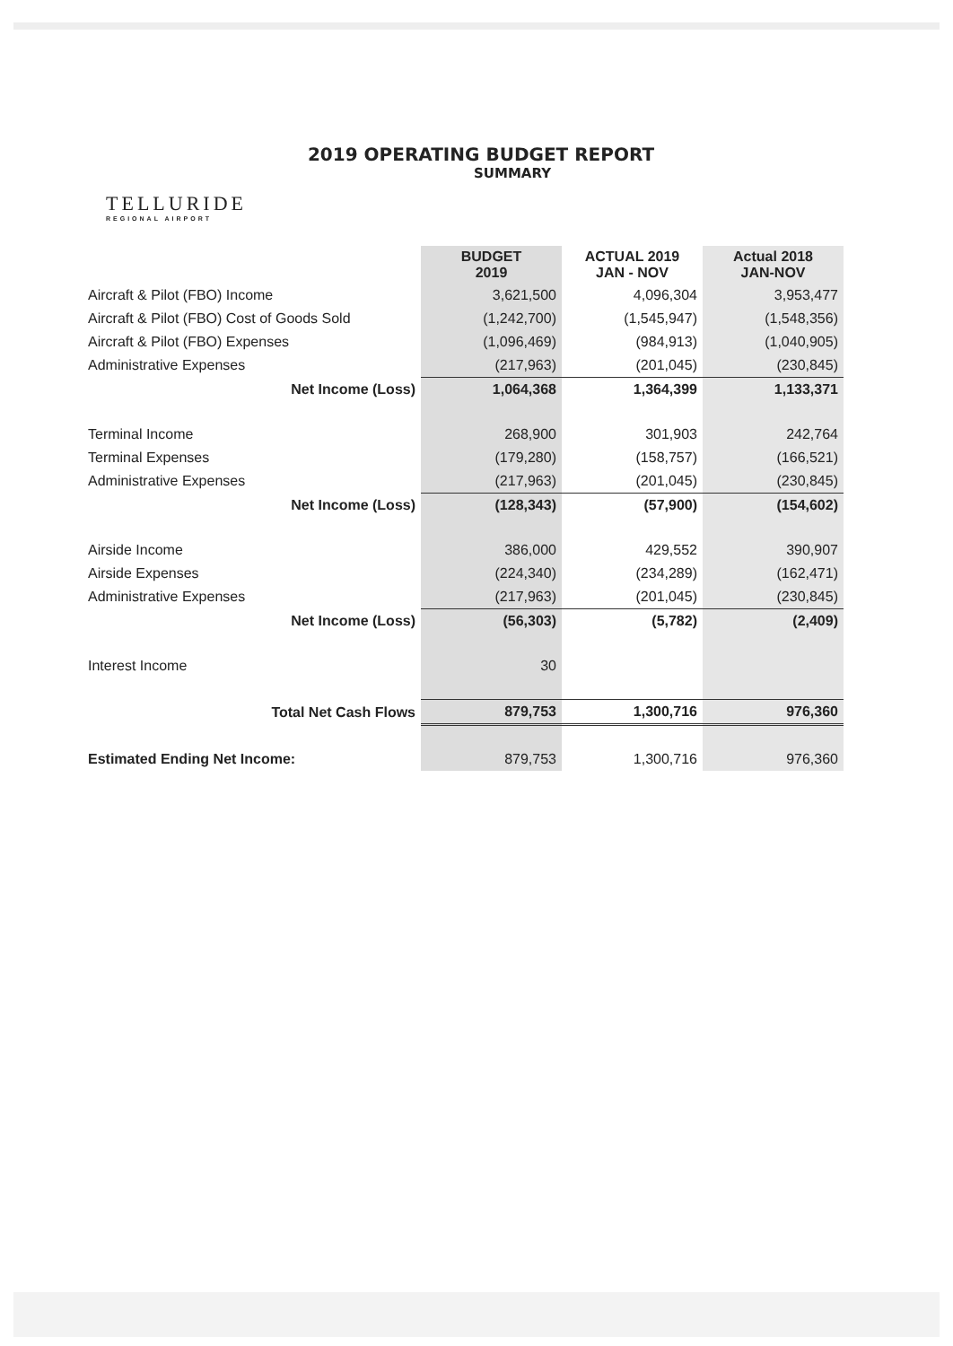2019 OPERATING BUDGET REPORT
SUMMARY
TELLURIDE
REGIONAL AIRPORT
| | BUDGET 2019 | ACTUAL 2019 JAN - NOV | Actual 2018 JAN-NOV |
| --- | --- | --- | --- |
| Aircraft & Pilot (FBO) Income | 3,621,500 | 4,096,304 | 3,953,477 |
| Aircraft & Pilot (FBO) Cost of Goods Sold | (1,242,700) | (1,545,947) | (1,548,356) |
| Aircraft & Pilot (FBO) Expenses | (1,096,469) | (984,913) | (1,040,905) |
| Administrative Expenses | (217,963) | (201,045) | (230,845) |
| Net Income (Loss) | 1,064,368 | 1,364,399 | 1,133,371 |
| Terminal Income | 268,900 | 301,903 | 242,764 |
| Terminal Expenses | (179,280) | (158,757) | (166,521) |
| Administrative Expenses | (217,963) | (201,045) | (230,845) |
| Net Income (Loss) | (128,343) | (57,900) | (154,602) |
| Airside Income | 386,000 | 429,552 | 390,907 |
| Airside Expenses | (224,340) | (234,289) | (162,471) |
| Administrative Expenses | (217,963) | (201,045) | (230,845) |
| Net Income (Loss) | (56,303) | (5,782) | (2,409) |
| Interest Income | 30 | | |
| Total Net Cash Flows | 879,753 | 1,300,716 | 976,360 |
| Estimated Ending Net Income: | 879,753 | 1,300,716 | 976,360 |